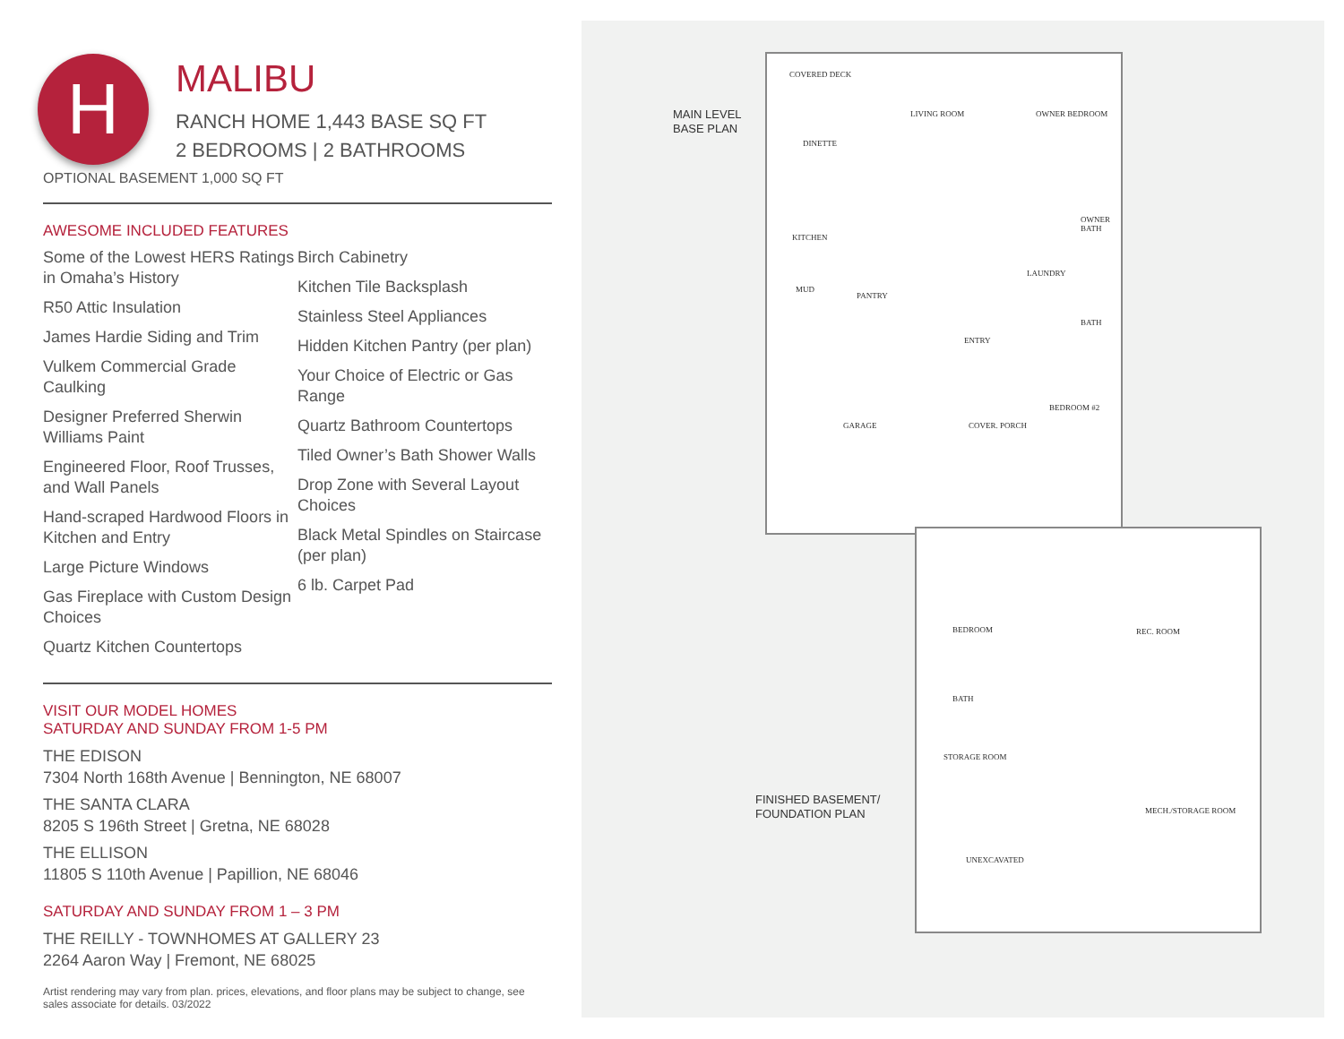H
MALIBU
RANCH HOME 1,443 BASE SQ FT
2 BEDROOMS | 2 BATHROOMS
OPTIONAL BASEMENT 1,000 SQ FT
AWESOME INCLUDED FEATURES
Some of the Lowest HERS Ratings in Omaha’s History
R50 Attic Insulation
James Hardie Siding and Trim
Vulkem Commercial Grade Caulking
Designer Preferred Sherwin Williams Paint
Engineered Floor, Roof Trusses, and Wall Panels
Hand-scraped Hardwood Floors in Kitchen and Entry
Large Picture Windows
Gas Fireplace with Custom Design Choices
Quartz Kitchen Countertops
Birch Cabinetry
Kitchen Tile Backsplash
Stainless Steel Appliances
Hidden Kitchen Pantry (per plan)
Your Choice of Electric or Gas Range
Quartz Bathroom Countertops
Tiled Owner’s Bath Shower Walls
Drop Zone with Several Layout Choices
Black Metal Spindles on Staircase (per plan)
6 lb. Carpet Pad
VISIT OUR MODEL HOMES
SATURDAY AND SUNDAY FROM 1-5 PM
THE EDISON
7304 North 168th Avenue | Bennington, NE 68007
THE SANTA CLARA
8205 S 196th Street | Gretna, NE 68028
THE ELLISON
11805 S 110th Avenue | Papillion, NE 68046
SATURDAY AND SUNDAY FROM 1 – 3 PM
THE REILLY - TOWNHOMES AT GALLERY 23
2264 Aaron Way | Fremont, NE 68025
Artist rendering may vary from plan. prices, elevations, and floor plans may be subject to change, see sales associate for details. 03/2022
MAIN LEVEL
BASE PLAN
FINISHED BASEMENT/
FOUNDATION PLAN
COVERED DECK
LIVING ROOM OWNER BEDROOM
DINETTE
KITCHEN
MUD
PANTRY
OWNER BATH
LAUNDRY
BATH
ENTRY
GARAGE COVER. PORCH
BEDROOM #2
BEDROOM REC. ROOM
BATH
STORAGE ROOM
MECH./STORAGE ROOM
UNEXCAVATED